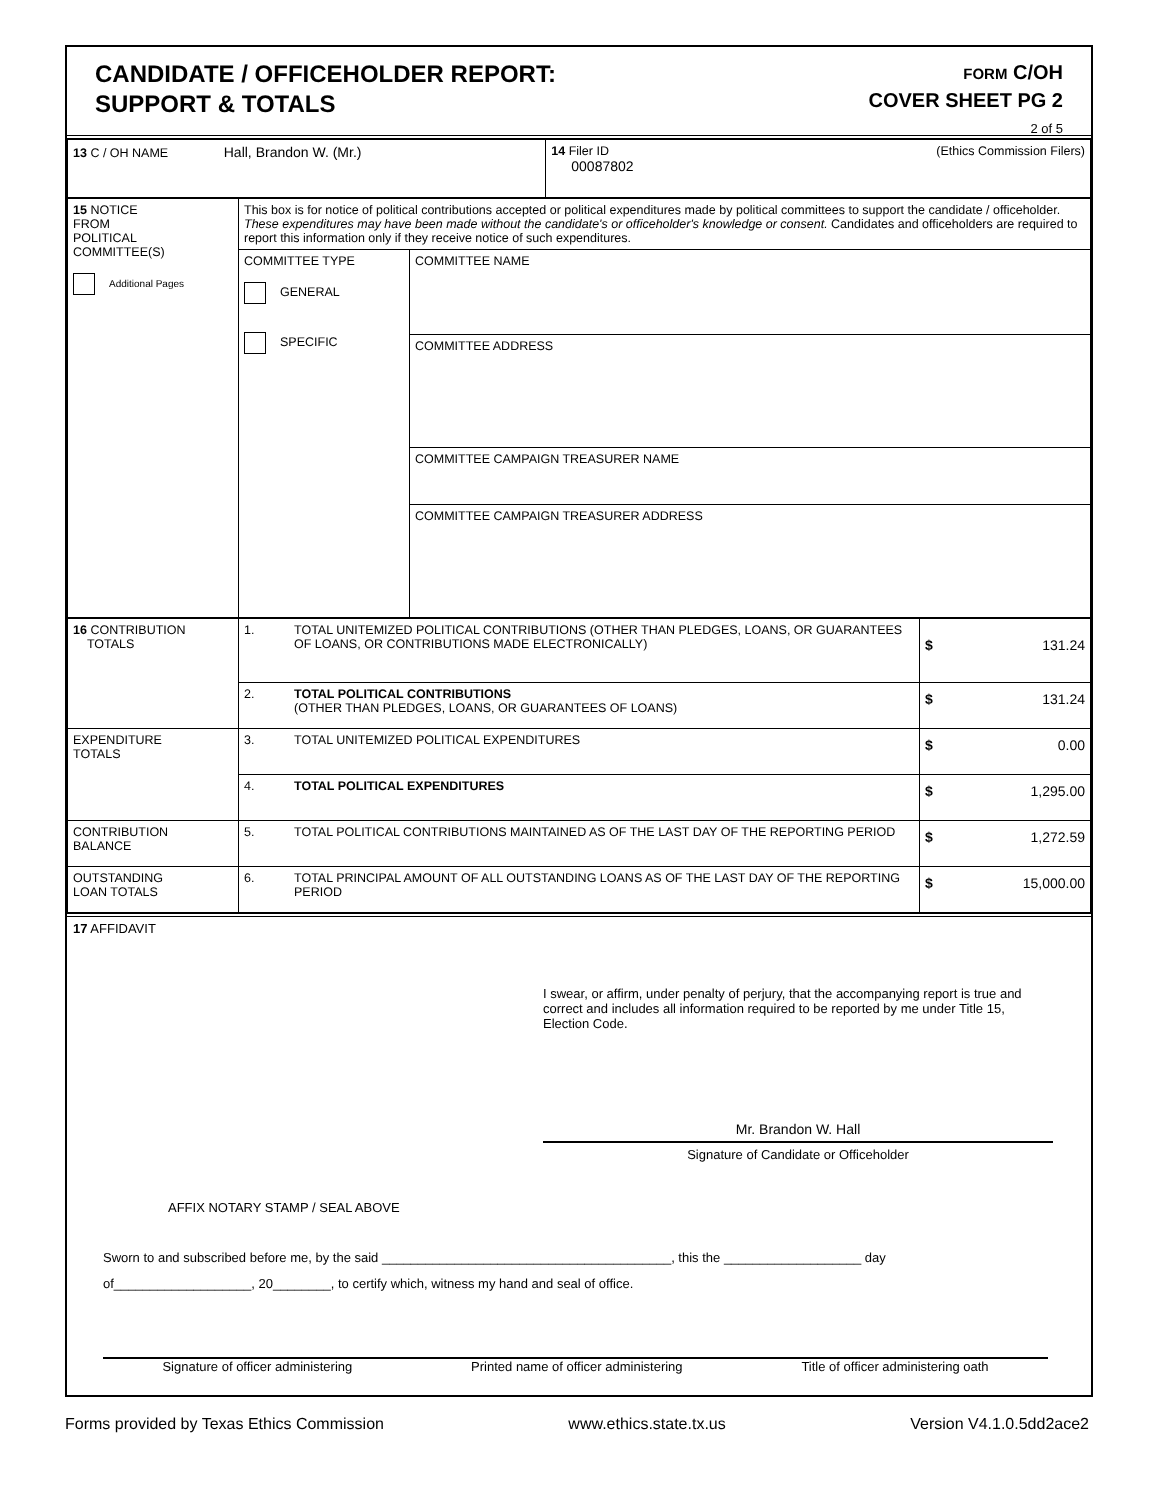CANDIDATE / OFFICEHOLDER REPORT:
SUPPORT & TOTALS
FORM C/OH
COVER SHEET PG 2
2 of 5
| 13 C / OH NAME Hall, Brandon W. (Mr.) | 14 Filer ID (Ethics Commission Filers) 00087802 |
| 15 NOTICE FROM POLITICAL COMMITTEE(S) Additional Pages | This box is for notice of political contributions accepted or political expenditures made by political committees to support the candidate / officeholder. These expenditures may have been made without the candidate's or officeholder's knowledge or consent. Candidates and officeholders are required to report this information only if they receive notice of such expenditures. | |
| | COMMITTEE TYPE GENERAL SPECIFIC | COMMITTEE NAME |
| | | COMMITTEE ADDRESS |
| | | COMMITTEE CAMPAIGN TREASURER NAME |
| | | COMMITTEE CAMPAIGN TREASURER ADDRESS |
| 16 CONTRIBUTION TOTALS | 1. | TOTAL UNITEMIZED POLITICAL CONTRIBUTIONS (OTHER THAN PLEDGES, LOANS, OR GUARANTEES OF LOANS, OR CONTRIBUTIONS MADE ELECTRONICALLY) | $ 131.24 |
| | 2. | TOTAL POLITICAL CONTRIBUTIONS (OTHER THAN PLEDGES, LOANS, OR GUARANTEES OF LOANS) | $ 131.24 |
| EXPENDITURE TOTALS | 3. | TOTAL UNITEMIZED POLITICAL EXPENDITURES | $ 0.00 |
| | 4. | TOTAL POLITICAL EXPENDITURES | $ 1,295.00 |
| CONTRIBUTION BALANCE | 5. | TOTAL POLITICAL CONTRIBUTIONS MAINTAINED AS OF THE LAST DAY OF THE REPORTING PERIOD | $ 1,272.59 |
| OUTSTANDING LOAN TOTALS | 6. | TOTAL PRINCIPAL AMOUNT OF ALL OUTSTANDING LOANS AS OF THE LAST DAY OF THE REPORTING PERIOD | $ 15,000.00 |
17 AFFIDAVIT
I swear, or affirm, under penalty of perjury, that the accompanying report is true and correct and includes all information required to be reported by me under Title 15, Election Code.
Mr. Brandon W. Hall
Signature of Candidate or Officeholder
AFFIX NOTARY STAMP / SEAL ABOVE
Sworn to and subscribed before me, by the said ________________________________________, this the ___________________ day
of___________________, 20________, to certify which, witness my hand and seal of office.
Signature of officer administering Printed name of officer administering Title of officer administering oath
Forms provided by Texas Ethics Commission www.ethics.state.tx.us Version V4.1.0.5dd2ace2